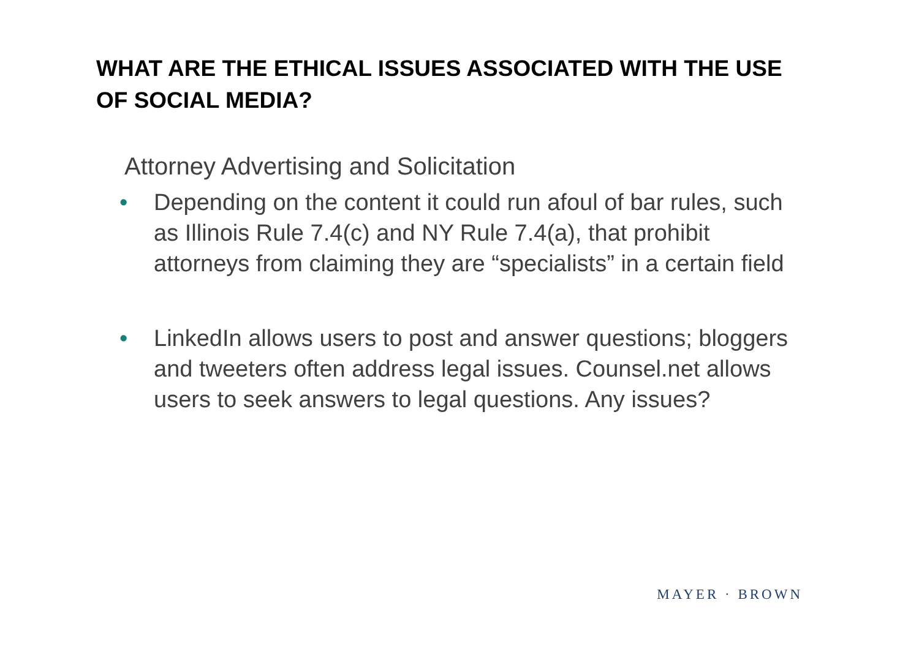WHAT ARE THE ETHICAL ISSUES ASSOCIATED WITH THE USE OF SOCIAL MEDIA?
Attorney Advertising and Solicitation
• Depending on the content it could run afoul of bar rules, such as Illinois Rule 7.4(c) and NY Rule 7.4(a), that prohibit attorneys from claiming they are “specialists” in a certain field
• LinkedIn allows users to post and answer questions; bloggers and tweeters often address legal issues. Counsel.net allows users to seek answers to legal questions. Any issues?
MAYER · BROWN